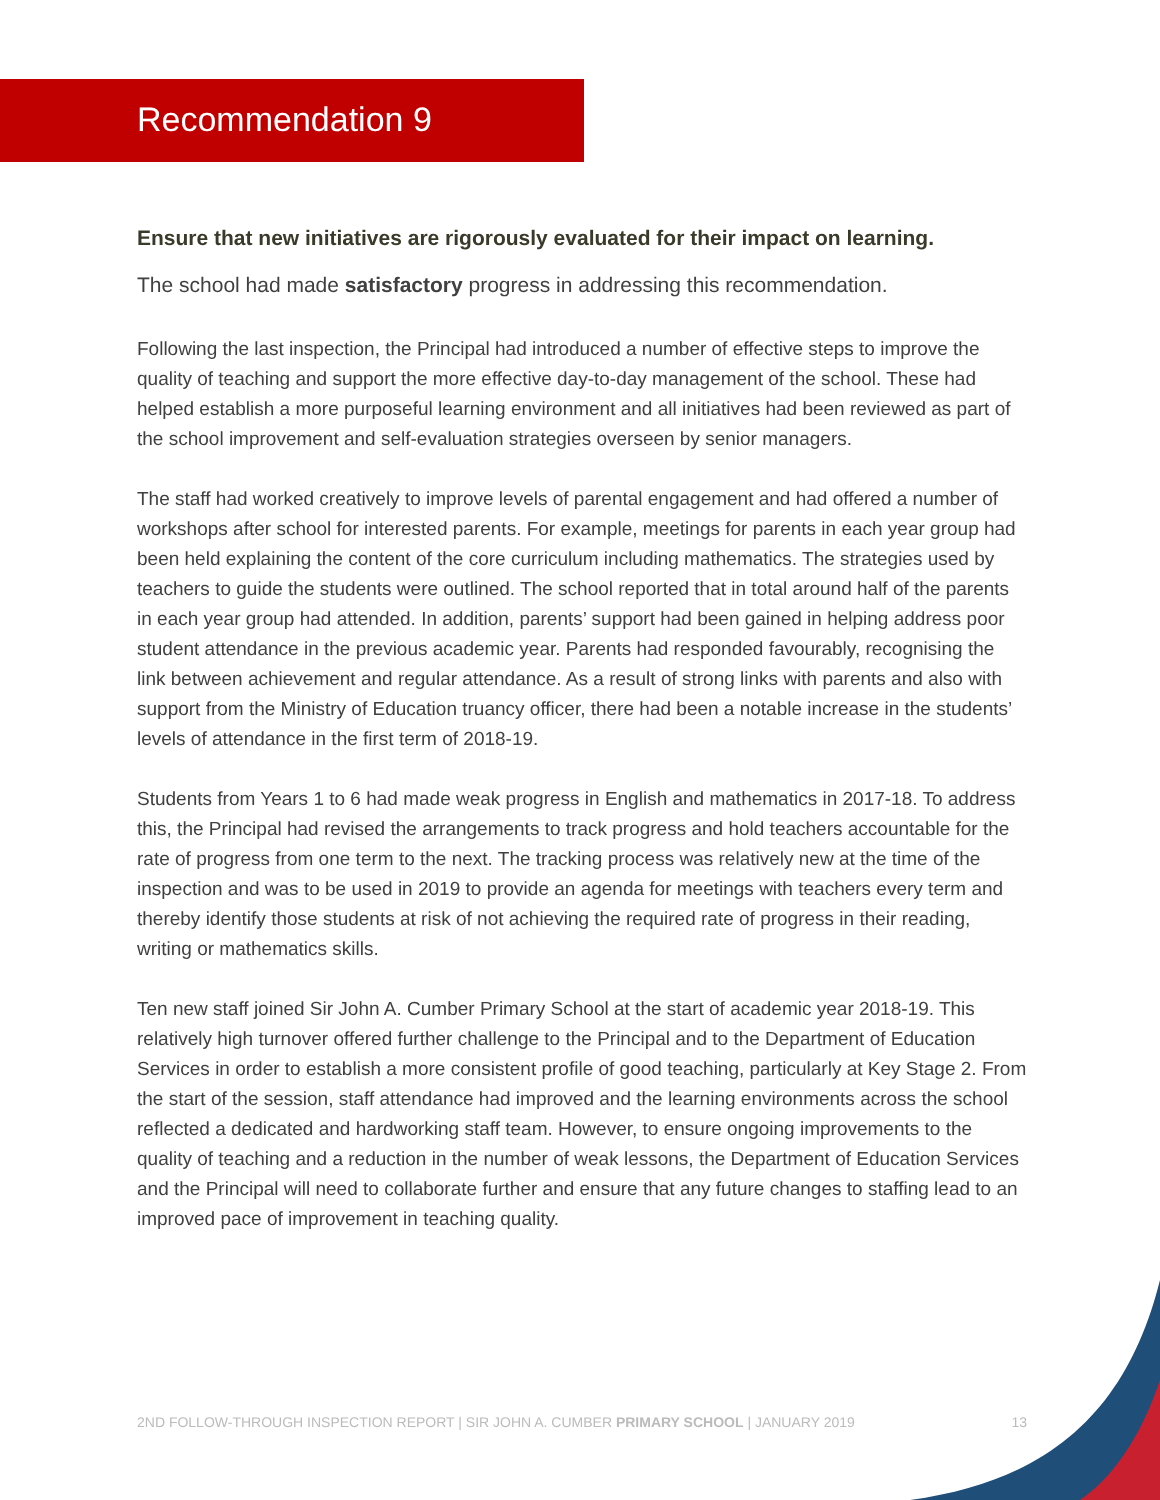Recommendation 9
Ensure that new initiatives are rigorously evaluated for their impact on learning.
The school had made satisfactory progress in addressing this recommendation.
Following the last inspection, the Principal had introduced a number of effective steps to improve the quality of teaching and support the more effective day-to-day management of the school. These had helped establish a more purposeful learning environment and all initiatives had been reviewed as part of the school improvement and self-evaluation strategies overseen by senior managers.
The staff had worked creatively to improve levels of parental engagement and had offered a number of workshops after school for interested parents. For example, meetings for parents in each year group had been held explaining the content of the core curriculum including mathematics. The strategies used by teachers to guide the students were outlined. The school reported that in total around half of the parents in each year group had attended. In addition, parents’ support had been gained in helping address poor student attendance in the previous academic year. Parents had responded favourably, recognising the link between achievement and regular attendance. As a result of strong links with parents and also with support from the Ministry of Education truancy officer, there had been a notable increase in the students’ levels of attendance in the first term of 2018-19.
Students from Years 1 to 6 had made weak progress in English and mathematics in 2017-18. To address this, the Principal had revised the arrangements to track progress and hold teachers accountable for the rate of progress from one term to the next. The tracking process was relatively new at the time of the inspection and was to be used in 2019 to provide an agenda for meetings with teachers every term and thereby identify those students at risk of not achieving the required rate of progress in their reading, writing or mathematics skills.
Ten new staff joined Sir John A. Cumber Primary School at the start of academic year 2018-19. This relatively high turnover offered further challenge to the Principal and to the Department of Education Services in order to establish a more consistent profile of good teaching, particularly at Key Stage 2. From the start of the session, staff attendance had improved and the learning environments across the school reflected a dedicated and hardworking staff team. However, to ensure ongoing improvements to the quality of teaching and a reduction in the number of weak lessons, the Department of Education Services and the Principal will need to collaborate further and ensure that any future changes to staffing lead to an improved pace of improvement in teaching quality.
2ND FOLLOW-THROUGH INSPECTION REPORT | SIR JOHN A. CUMBER PRIMARY SCHOOL | JANUARY 2019 13